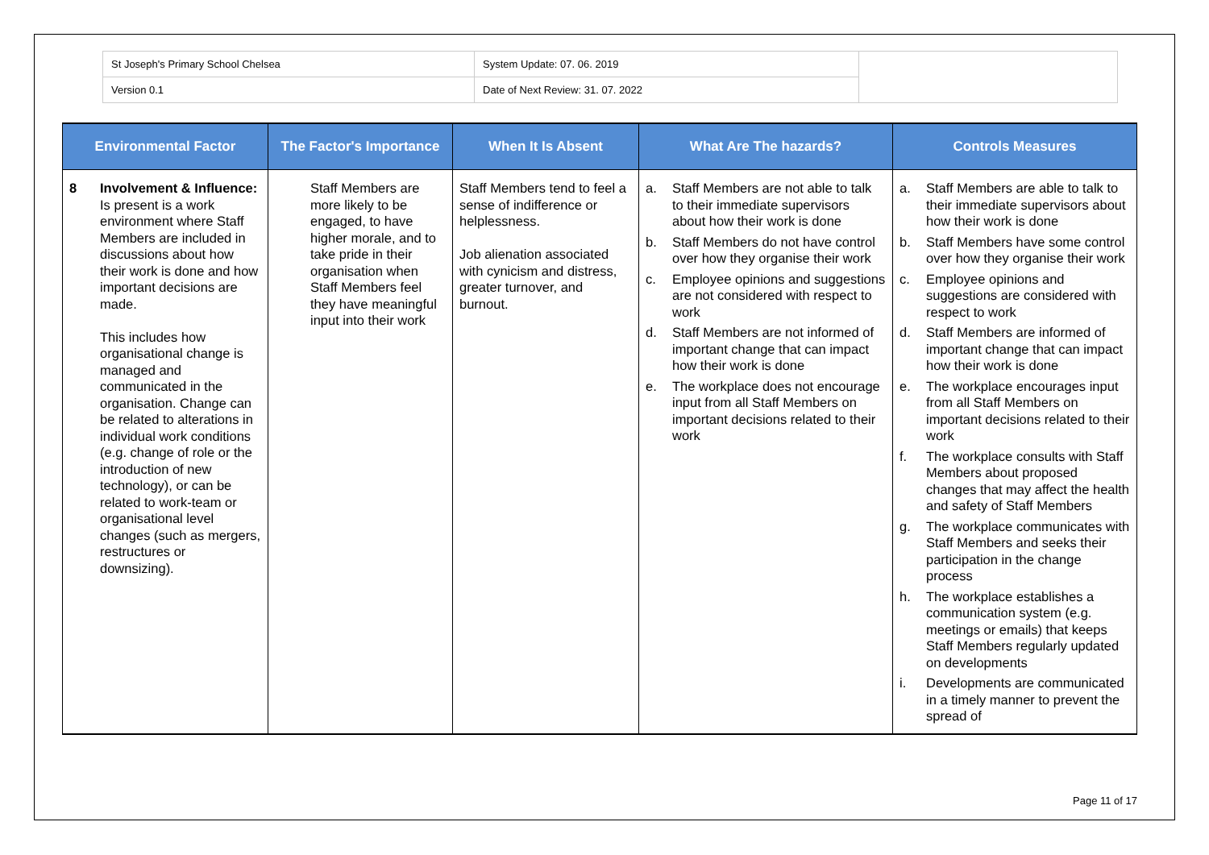| St Joseph's Primary School Chelsea | System Update: 07. 06. 2019 | |
| Version 0.1 | Date of Next Review: 31. 07. 2022 | |
| Environmental Factor | The Factor's Importance | When It Is Absent | What Are The hazards? | Controls Measures |
| --- | --- | --- | --- | --- |
| 8 Involvement & Influence: Is present is a work environment where Staff Members are included in discussions about how their work is done and how important decisions are made. This includes how organisational change is managed and communicated in the organisation. Change can be related to alterations in individual work conditions (e.g. change of role or the introduction of new technology), or can be related to work-team or organisational level changes (such as mergers, restructures or downsizing). | Staff Members are more likely to be engaged, to have higher morale, and to take pride in their organisation when Staff Members feel they have meaningful input into their work | Staff Members tend to feel a sense of indifference or helplessness. Job alienation associated with cynicism and distress, greater turnover, and burnout. | a. Staff Members are not able to talk to their immediate supervisors about how their work is done b. Staff Members do not have control over how they organise their work c. Employee opinions and suggestions are not considered with respect to work d. Staff Members are not informed of important change that can impact how their work is done e. The workplace does not encourage input from all Staff Members on important decisions related to their work | a. Staff Members are able to talk to their immediate supervisors about how their work is done b. Staff Members have some control over how they organise their work c. Employee opinions and suggestions are considered with respect to work d. Staff Members are informed of important change that can impact how their work is done e. The workplace encourages input from all Staff Members on important decisions related to their work f. The workplace consults with Staff Members about proposed changes that may affect the health and safety of Staff Members g. The workplace communicates with Staff Members and seeks their participation in the change process h. The workplace establishes a communication system (e.g. meetings or emails) that keeps Staff Members regularly updated on developments i. Developments are communicated in a timely manner to prevent the spread of |
Page 11 of 17